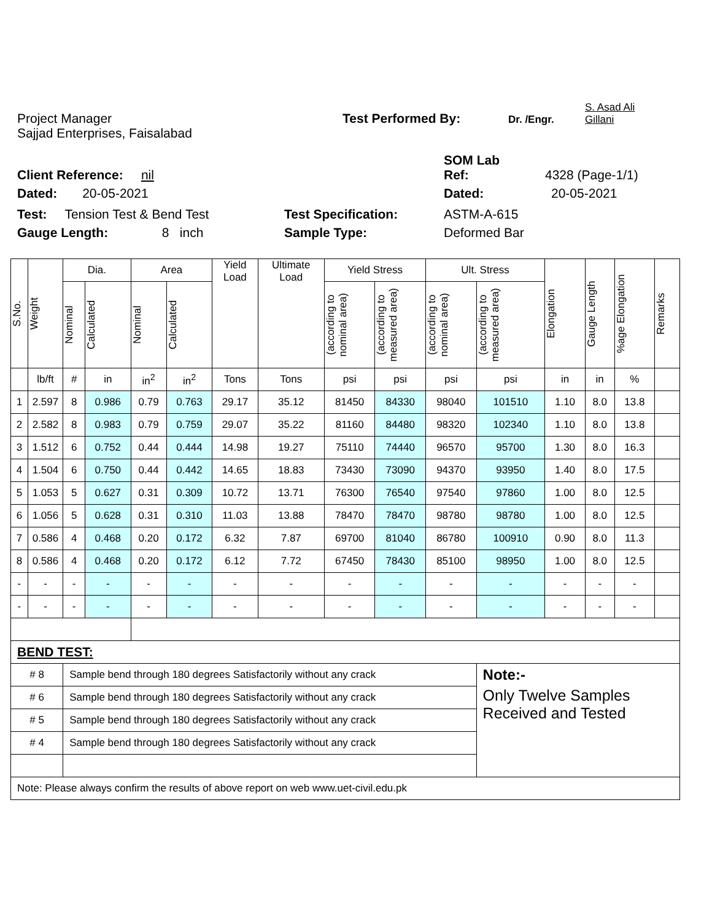Project Manager
Test Performed By:
Dr. /Engr.
S. Asad Ali
Gillani
Sajjad Enterprises, Faisalabad
SOM Lab
Client Reference: nil
Ref:
4328 (Page-1/1)
Dated: 20-05-2021
Dated:
20-05-2021
Test: Tension Test & Bend Test
Test Specification:
ASTM-A-615
Gauge Length: 8 inch
Sample Type:
Deformed Bar
| S.No. | Weight | Dia. | | Area | | Yield Load | Ultimate Load | Yield Stress | | Ult. Stress | | Elongation | Gauge Length | %age Elongation | Remarks |
| --- | --- | --- | --- | --- | --- | --- | --- | --- | --- | --- | --- | --- | --- | --- | --- |
| | | Nominal | Calculated | Nominal | Calculated | | | (according to nominal area) | (according to measured area) | (according to nominal area) | (according to measured area) | | | | |
| | lb/ft | # | in | in<sup>2</sup> | in<sup>2</sup> | Tons | Tons | psi | psi | psi | psi | in | in | % | |
| 1 | 2.597 | 8 | 0.986 | 0.79 | 0.763 | 29.17 | 35.12 | 81450 | 84330 | 98040 | 101510 | 1.10 | 8.0 | 13.8 | |
| 2 | 2.582 | 8 | 0.983 | 0.79 | 0.759 | 29.07 | 35.22 | 81160 | 84480 | 98320 | 102340 | 1.10 | 8.0 | 13.8 | |
| 3 | 1.512 | 6 | 0.752 | 0.44 | 0.444 | 14.98 | 19.27 | 75110 | 74440 | 96570 | 95700 | 1.30 | 8.0 | 16.3 | |
| 4 | 1.504 | 6 | 0.750 | 0.44 | 0.442 | 14.65 | 18.83 | 73430 | 73090 | 94370 | 93950 | 1.40 | 8.0 | 17.5 | |
| 5 | 1.053 | 5 | 0.627 | 0.31 | 0.309 | 10.72 | 13.71 | 76300 | 76540 | 97540 | 97860 | 1.00 | 8.0 | 12.5 | |
| 6 | 1.056 | 5 | 0.628 | 0.31 | 0.310 | 11.03 | 13.88 | 78470 | 78470 | 98780 | 98780 | 1.00 | 8.0 | 12.5 | |
| 7 | 0.586 | 4 | 0.468 | 0.20 | 0.172 | 6.32 | 7.87 | 69700 | 81040 | 86780 | 100910 | 0.90 | 8.0 | 11.3 | |
| 8 | 0.586 | 4 | 0.468 | 0.20 | 0.172 | 6.12 | 7.72 | 67450 | 78430 | 85100 | 98950 | 1.00 | 8.0 | 12.5 | |
| - | - | - | - | - | - | - | - | - | - | - | - | - | - | - | |
| - | - | - | - | - | - | - | - | - | - | - | - | - | - | - | |
| BEND TEST: | | | | | | | | | | | | | | | |
| # 8 | | Sample bend through 180 degrees Satisfactorily without any crack | | | | | | | | | Note:- | | | | |
| # 6 | | Sample bend through 180 degrees Satisfactorily without any crack | | | | | | | | | Only Twelve Samples Received and Tested | | | | |
| # 5 | | Sample bend through 180 degrees Satisfactorily without any crack | | | | | | | | | | | | | |
| # 4 | | Sample bend through 180 degrees Satisfactorily without any crack | | | | | | | | | | | | | |
| Note: Please always confirm the results of above report on web www.uet-civil.edu.pk | | | | | | | | | | | | | | | |